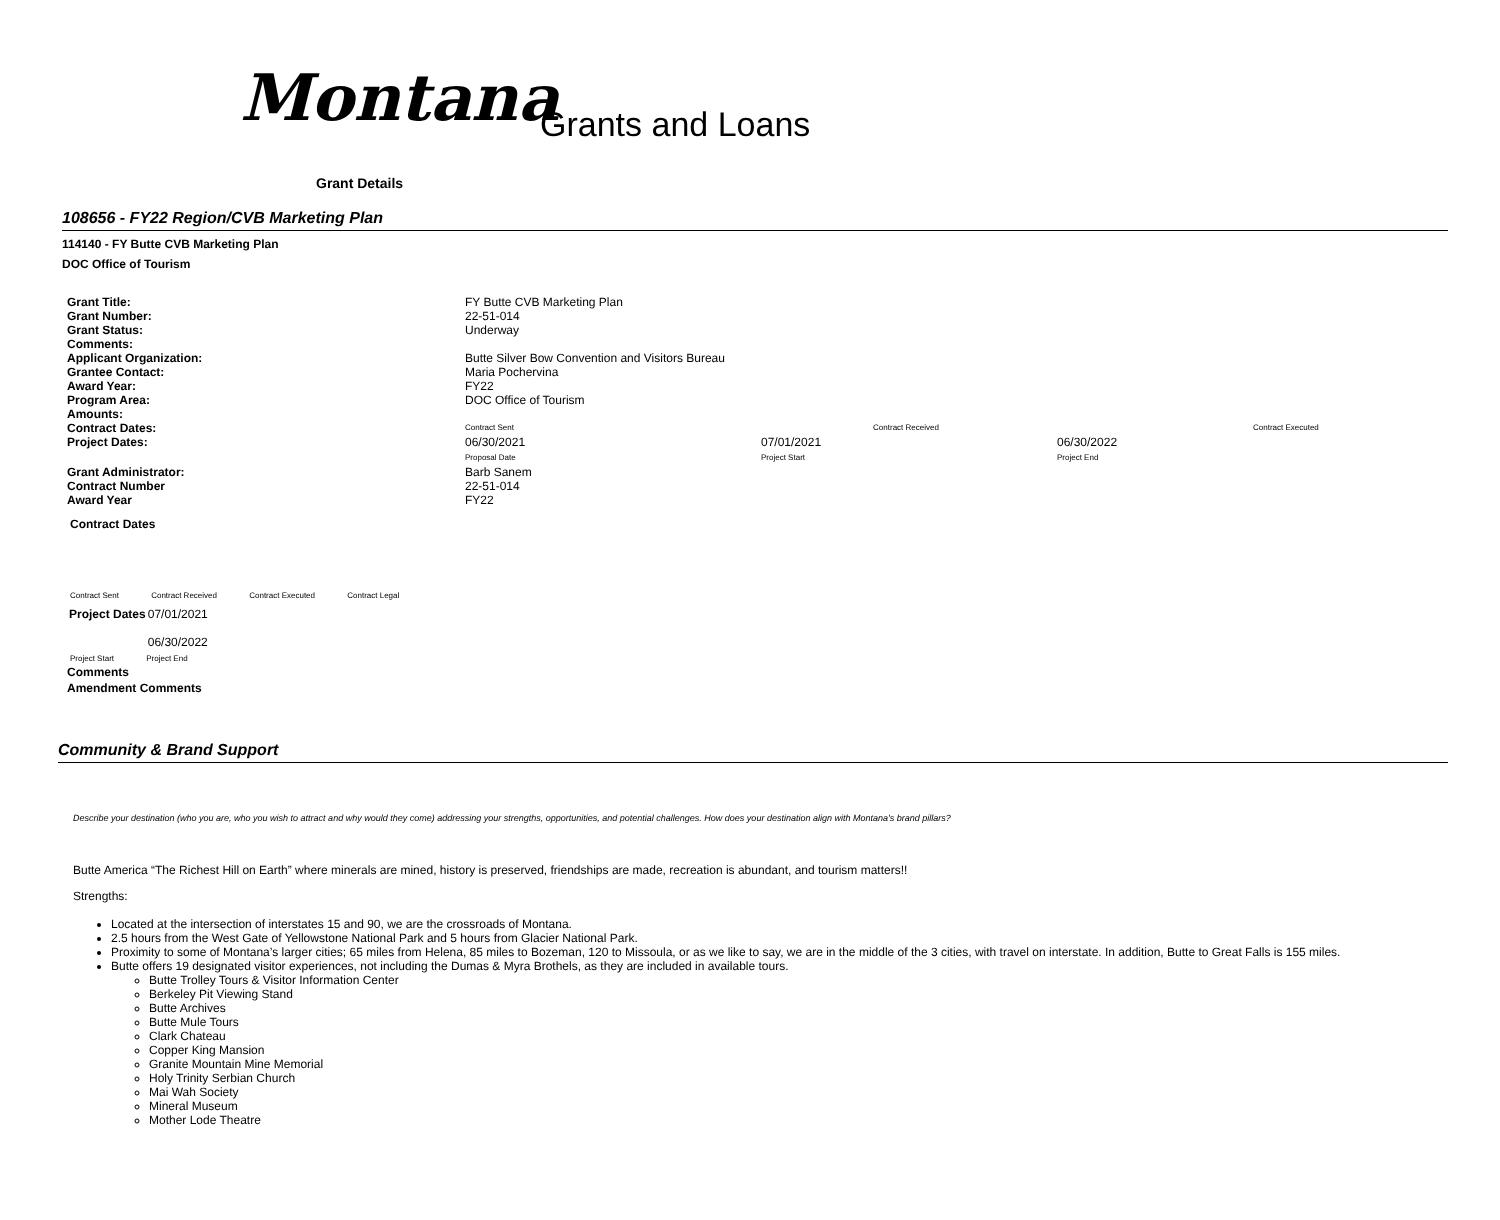Montana Grants and Loans
Grant Details
108656 - FY22 Region/CVB Marketing Plan
114140 - FY Butte CVB Marketing Plan
DOC Office of Tourism
| Grant Title: | FY Butte CVB Marketing Plan | | | |
| Grant Number: | 22-51-014 | | | |
| Grant Status: | Underway | | | |
| Comments: | | | | |
| Applicant Organization: | Butte Silver Bow Convention and Visitors Bureau | | | |
| Grantee Contact: | Maria Pochervina | | | |
| Award Year: | FY22 | | | |
| Program Area: | DOC Office of Tourism | | | |
| Amounts: | | | | |
| Contract Dates: | Contract Sent | Contract Received | | Contract Executed |
| Project Dates: | 06/30/2021 Proposal Date | 07/01/2021 Project Start | 06/30/2022 Project End | |
| Grant Administrator: | Barb Sanem | | | |
| Contract Number | 22-51-014 | | | |
| Award Year | FY22 | | | |
Contract Dates
Contract Sent Contract Received Contract Executed Contract Legal
| Project Dates | 07/01/2021 06/30/2022 |
Project Start Project End
Comments
Amendment Comments
Community & Brand Support
Describe your destination (who you are, who you wish to attract and why would they come) addressing your strengths, opportunities, and potential challenges. How does your destination align with Montana's brand pillars?
Butte America “The Richest Hill on Earth” where minerals are mined, history is preserved, friendships are made, recreation is abundant, and tourism matters!!
Strengths:
Located at the intersection of interstates 15 and 90, we are the crossroads of Montana.
2.5 hours from the West Gate of Yellowstone National Park and 5 hours from Glacier National Park.
Proximity to some of Montana’s larger cities; 65 miles from Helena, 85 miles to Bozeman, 120 to Missoula, or as we like to say, we are in the middle of the 3 cities, with travel on interstate. In addition, Butte to Great Falls is 155 miles.
Butte offers 19 designated visitor experiences, not including the Dumas & Myra Brothels, as they are included in available tours.
Butte Trolley Tours & Visitor Information Center
Berkeley Pit Viewing Stand
Butte Archives
Butte Mule Tours
Clark Chateau
Copper King Mansion
Granite Mountain Mine Memorial
Holy Trinity Serbian Church
Mai Wah Society
Mineral Museum
Mother Lode Theatre